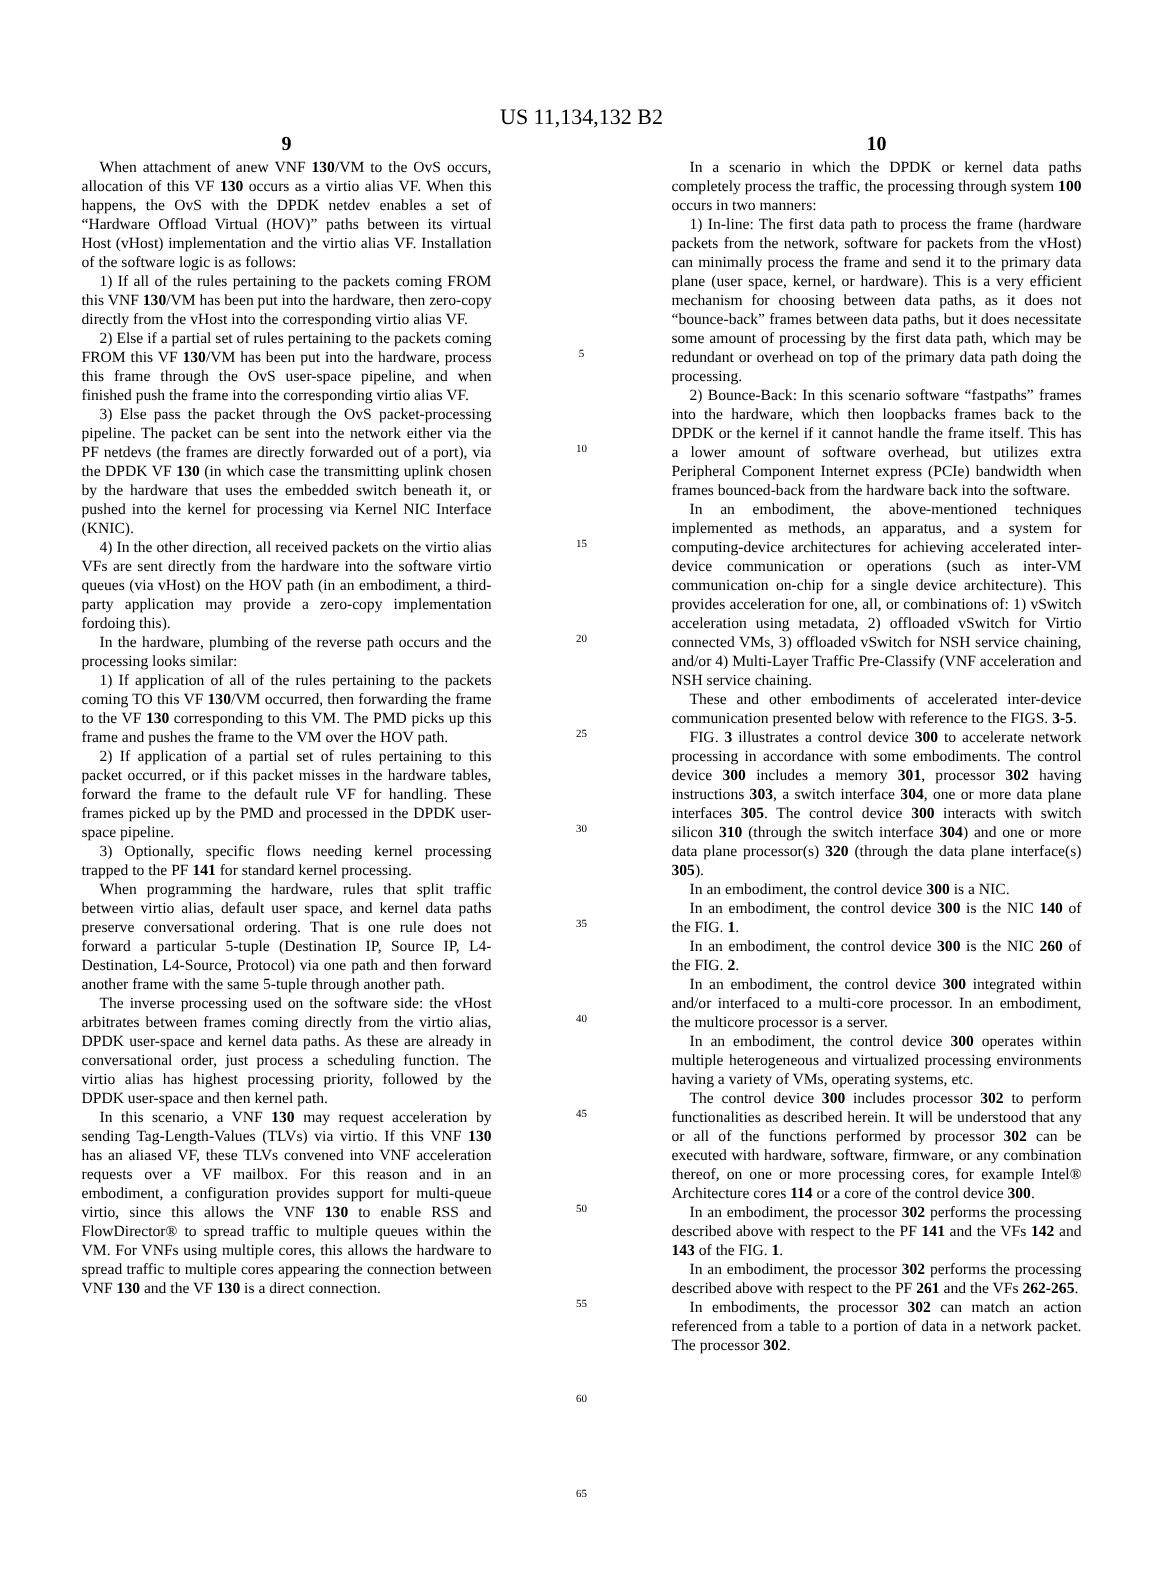US 11,134,132 B2
9
When attachment of anew VNF 130/VM to the OvS occurs, allocation of this VF 130 occurs as a virtio alias VF. When this happens, the OvS with the DPDK netdev enables a set of “Hardware Offload Virtual (HOV)” paths between its virtual Host (vHost) implementation and the virtio alias VF. Installation of the software logic is as follows:
1) If all of the rules pertaining to the packets coming FROM this VNF 130/VM has been put into the hardware, then zero-copy directly from the vHost into the corresponding virtio alias VF.
2) Else if a partial set of rules pertaining to the packets coming FROM this VF 130/VM has been put into the hardware, process this frame through the OvS user-space pipeline, and when finished push the frame into the corresponding virtio alias VF.
3) Else pass the packet through the OvS packet-processing pipeline. The packet can be sent into the network either via the PF netdevs (the frames are directly forwarded out of a port), via the DPDK VF 130 (in which case the transmitting uplink chosen by the hardware that uses the embedded switch beneath it, or pushed into the kernel for processing via Kernel NIC Interface (KNIC).
4) In the other direction, all received packets on the virtio alias VFs are sent directly from the hardware into the software virtio queues (via vHost) on the HOV path (in an embodiment, a third-party application may provide a zero-copy implementation fordoing this).
In the hardware, plumbing of the reverse path occurs and the processing looks similar:
1) If application of all of the rules pertaining to the packets coming TO this VF 130/VM occurred, then forwarding the frame to the VF 130 corresponding to this VM. The PMD picks up this frame and pushes the frame to the VM over the HOV path.
2) If application of a partial set of rules pertaining to this packet occurred, or if this packet misses in the hardware tables, forward the frame to the default rule VF for handling. These frames picked up by the PMD and processed in the DPDK user-space pipeline.
3) Optionally, specific flows needing kernel processing trapped to the PF 141 for standard kernel processing.
When programming the hardware, rules that split traffic between virtio alias, default user space, and kernel data paths preserve conversational ordering. That is one rule does not forward a particular 5-tuple (Destination IP, Source IP, L4-Destination, L4-Source, Protocol) via one path and then forward another frame with the same 5-tuple through another path.
The inverse processing used on the software side: the vHost arbitrates between frames coming directly from the virtio alias, DPDK user-space and kernel data paths. As these are already in conversational order, just process a scheduling function. The virtio alias has highest processing priority, followed by the DPDK user-space and then kernel path.
In this scenario, a VNF 130 may request acceleration by sending Tag-Length-Values (TLVs) via virtio. If this VNF 130 has an aliased VF, these TLVs convened into VNF acceleration requests over a VF mailbox. For this reason and in an embodiment, a configuration provides support for multi-queue virtio, since this allows the VNF 130 to enable RSS and FlowDirector® to spread traffic to multiple queues within the VM. For VNFs using multiple cores, this allows the hardware to spread traffic to multiple cores appearing the connection between VNF 130 and the VF 130 is a direct connection.
5
10
15
20
25
30
35
40
45
50
55
60
65
10
In a scenario in which the DPDK or kernel data paths completely process the traffic, the processing through system 100 occurs in two manners:
1) In-line: The first data path to process the frame (hardware packets from the network, software for packets from the vHost) can minimally process the frame and send it to the primary data plane (user space, kernel, or hardware). This is a very efficient mechanism for choosing between data paths, as it does not “bounce-back” frames between data paths, but it does necessitate some amount of processing by the first data path, which may be redundant or overhead on top of the primary data path doing the processing.
2) Bounce-Back: In this scenario software “fastpaths” frames into the hardware, which then loopbacks frames back to the DPDK or the kernel if it cannot handle the frame itself. This has a lower amount of software overhead, but utilizes extra Peripheral Component Internet express (PCIe) bandwidth when frames bounced-back from the hardware back into the software.
In an embodiment, the above-mentioned techniques implemented as methods, an apparatus, and a system for computing-device architectures for achieving accelerated inter-device communication or operations (such as inter-VM communication on-chip for a single device architecture). This provides acceleration for one, all, or combinations of: 1) vSwitch acceleration using metadata, 2) offloaded vSwitch for Virtio connected VMs, 3) offloaded vSwitch for NSH service chaining, and/or 4) Multi-Layer Traffic Pre-Classify (VNF acceleration and NSH service chaining.
These and other embodiments of accelerated inter-device communication presented below with reference to the FIGS. 3-5.
FIG. 3 illustrates a control device 300 to accelerate network processing in accordance with some embodiments. The control device 300 includes a memory 301, processor 302 having instructions 303, a switch interface 304, one or more data plane interfaces 305. The control device 300 interacts with switch silicon 310 (through the switch interface 304) and one or more data plane processor(s) 320 (through the data plane interface(s) 305).
In an embodiment, the control device 300 is a NIC.
In an embodiment, the control device 300 is the NIC 140 of the FIG. 1.
In an embodiment, the control device 300 is the NIC 260 of the FIG. 2.
In an embodiment, the control device 300 integrated within and/or interfaced to a multi-core processor. In an embodiment, the multicore processor is a server.
In an embodiment, the control device 300 operates within multiple heterogeneous and virtualized processing environments having a variety of VMs, operating systems, etc.
The control device 300 includes processor 302 to perform functionalities as described herein. It will be understood that any or all of the functions performed by processor 302 can be executed with hardware, software, firmware, or any combination thereof, on one or more processing cores, for example Intel® Architecture cores 114 or a core of the control device 300.
In an embodiment, the processor 302 performs the processing described above with respect to the PF 141 and the VFs 142 and 143 of the FIG. 1.
In an embodiment, the processor 302 performs the processing described above with respect to the PF 261 and the VFs 262-265.
In embodiments, the processor 302 can match an action referenced from a table to a portion of data in a network packet. The processor 302.